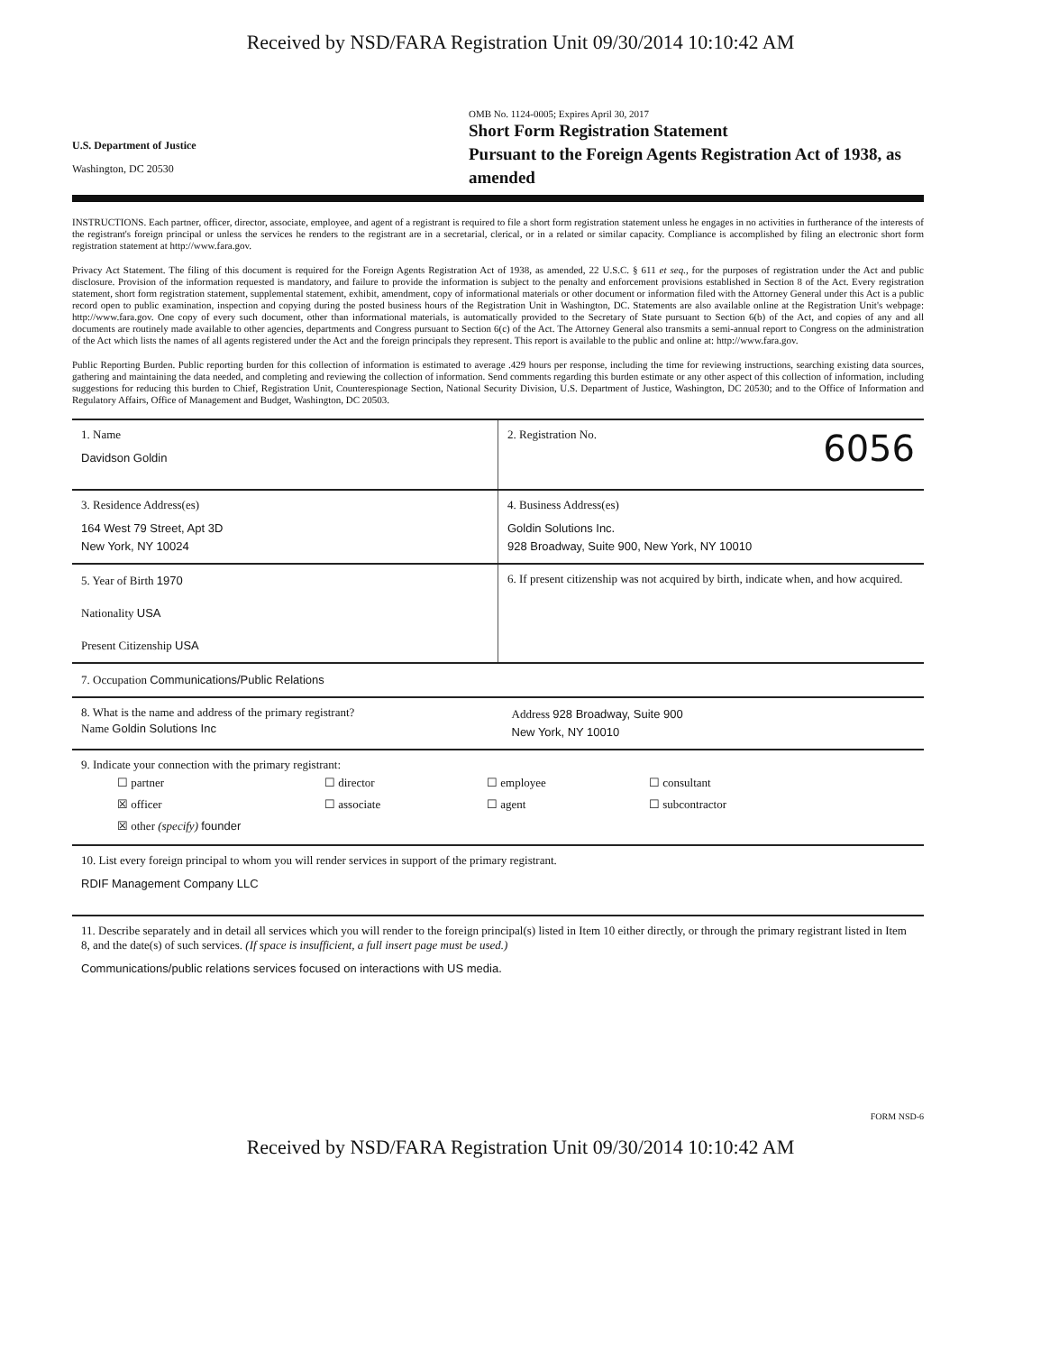Received by NSD/FARA Registration Unit 09/30/2014 10:10:42 AM
U.S. Department of Justice
Washington, DC 20530
OMB No. 1124-0005; Expires April 30, 2017
Short Form Registration Statement
Pursuant to the Foreign Agents Registration Act of 1938, as amended
INSTRUCTIONS. Each partner, officer, director, associate, employee, and agent of a registrant is required to file a short form registration statement unless he engages in no activities in furtherance of the interests of the registrant's foreign principal or unless the services he renders to the registrant are in a secretarial, clerical, or in a related or similar capacity. Compliance is accomplished by filing an electronic short form registration statement at http://www.fara.gov.
Privacy Act Statement. The filing of this document is required for the Foreign Agents Registration Act of 1938, as amended, 22 U.S.C. § 611 et seq., for the purposes of registration under the Act and public disclosure. Provision of the information requested is mandatory, and failure to provide the information is subject to the penalty and enforcement provisions established in Section 8 of the Act. Every registration statement, short form registration statement, supplemental statement, exhibit, amendment, copy of informational materials or other document or information filed with the Attorney General under this Act is a public record open to public examination, inspection and copying during the posted business hours of the Registration Unit in Washington, DC. Statements are also available online at the Registration Unit's webpage: http://www.fara.gov. One copy of every such document, other than informational materials, is automatically provided to the Secretary of State pursuant to Section 6(b) of the Act, and copies of any and all documents are routinely made available to other agencies, departments and Congress pursuant to Section 6(c) of the Act. The Attorney General also transmits a semi-annual report to Congress on the administration of the Act which lists the names of all agents registered under the Act and the foreign principals they represent. This report is available to the public and online at: http://www.fara.gov.
Public Reporting Burden. Public reporting burden for this collection of information is estimated to average .429 hours per response, including the time for reviewing instructions, searching existing data sources, gathering and maintaining the data needed, and completing and reviewing the collection of information. Send comments regarding this burden estimate or any other aspect of this collection of information, including suggestions for reducing this burden to Chief, Registration Unit, Counterespionage Section, National Security Division, U.S. Department of Justice, Washington, DC 20530; and to the Office of Information and Regulatory Affairs, Office of Management and Budget, Washington, DC 20503.
1. Name
Davidson Goldin
2. Registration No. 6056
3. Residence Address(es)
164 West 79 Street, Apt 3D
New York, NY 10024
4. Business Address(es)
Goldin Solutions Inc.
928 Broadway, Suite 900, New York, NY 10010
5. Year of Birth 1970
Nationality USA
Present Citizenship USA
6. If present citizenship was not acquired by birth, indicate when, and how acquired.
7. Occupation Communications/Public Relations
8. What is the name and address of the primary registrant?
Name Goldin Solutions Inc
Address 928 Broadway, Suite 900
New York, NY 10010
9. Indicate your connection with the primary registrant:
☐ partner ☐ director ☐ employee ☐ consultant ☒ officer ☐ associate ☐ agent ☐ subcontractor ☒ other (specify) founder
10. List every foreign principal to whom you will render services in support of the primary registrant.
RDIF Management Company LLC
11. Describe separately and in detail all services which you will render to the foreign principal(s) listed in Item 10 either directly, or through the primary registrant listed in Item 8, and the date(s) of such services. (If space is insufficient, a full insert page must be used.)
Communications/public relations services focused on interactions with US media.
FORM NSD-6
Received by NSD/FARA Registration Unit 09/30/2014 10:10:42 AM